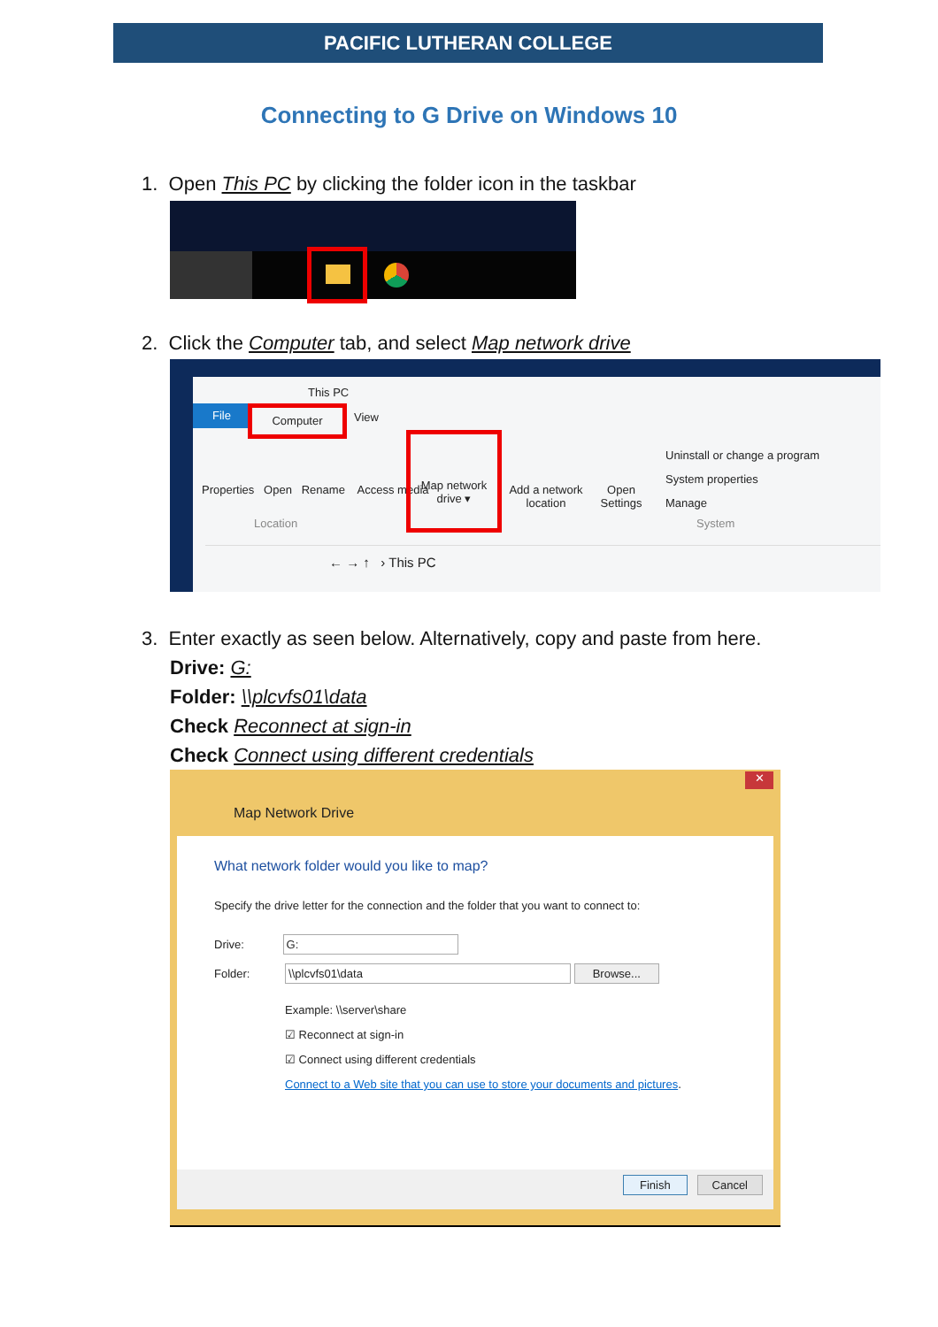PACIFIC LUTHERAN COLLEGE
Connecting to G Drive on Windows 10
1. Open This PC by clicking the folder icon in the taskbar
2. Click the Computer tab, and select Map network drive
This PC
File Computer
View
Properties Open Rename Access media
Map network drive ▾
Add a network location
Open Settings
Uninstall or change a program
System properties
Manage
Location System
← → ↑ › This PC
3. Enter exactly as seen below. Alternatively, copy and paste from here.
Drive: G:
Folder: \\plcvfs01\data
Check Reconnect at sign-in
Check Connect using different credentials
✕
Map Network Drive
What network folder would you like to map?
Specify the drive letter for the connection and the folder that you want to connect to:
Drive: G:
Folder: \\plcvfs01\data Browse...
Example: \\server\share
☑ Reconnect at sign-in
☑ Connect using different credentials
Connect to a Web site that you can use to store your documents and pictures.
Finish Cancel